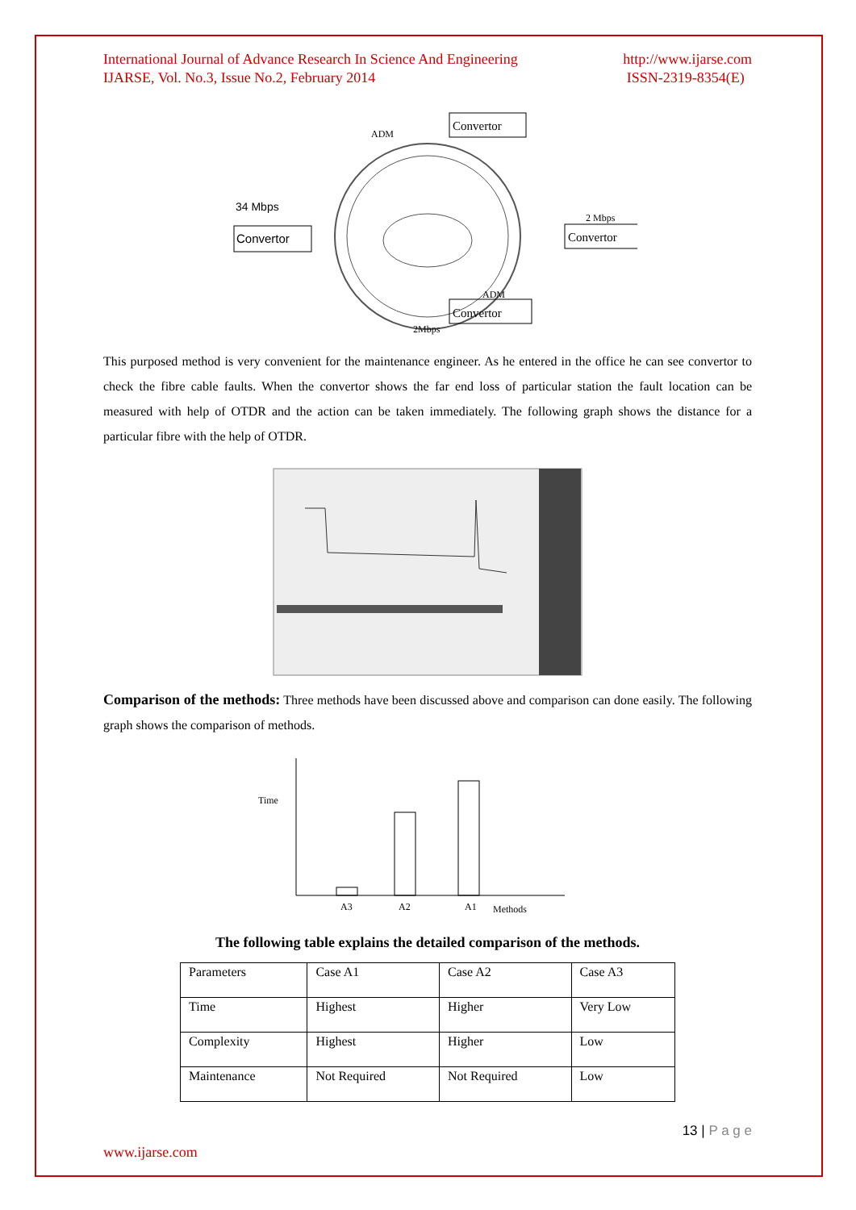International Journal of Advance Research In Science And Engineering
IJARSE, Vol. No.3, Issue No.2, February 2014
http://www.ijarse.com
ISSN-2319-8354(E)
Convertor
ADM
Convertor
34 Mbps
Convertor
2 Mbps
Convertor
ADM
2Mbps
This purposed method is very convenient for the maintenance engineer. As he entered in the office he can see convertor to check the fibre cable faults. When the convertor shows the far end loss of particular station the fault location can be measured with help of OTDR and the action can be taken immediately. The following graph shows the distance for a particular fibre with the help of OTDR.
Comparison of the methods: Three methods have been discussed above and comparison can done easily. The following graph shows the comparison of methods.
Time
A3
A2
A1
Methods
The following table explains the detailed comparison of the methods.
| Parameters | Case A1 | Case A2 | Case A3 |
| Time | Highest | Higher | Very Low |
| Complexity | Highest | Higher | Low |
| Maintenance | Not Required | Not Required | Low |
13 | P a g e
www.ijarse.com